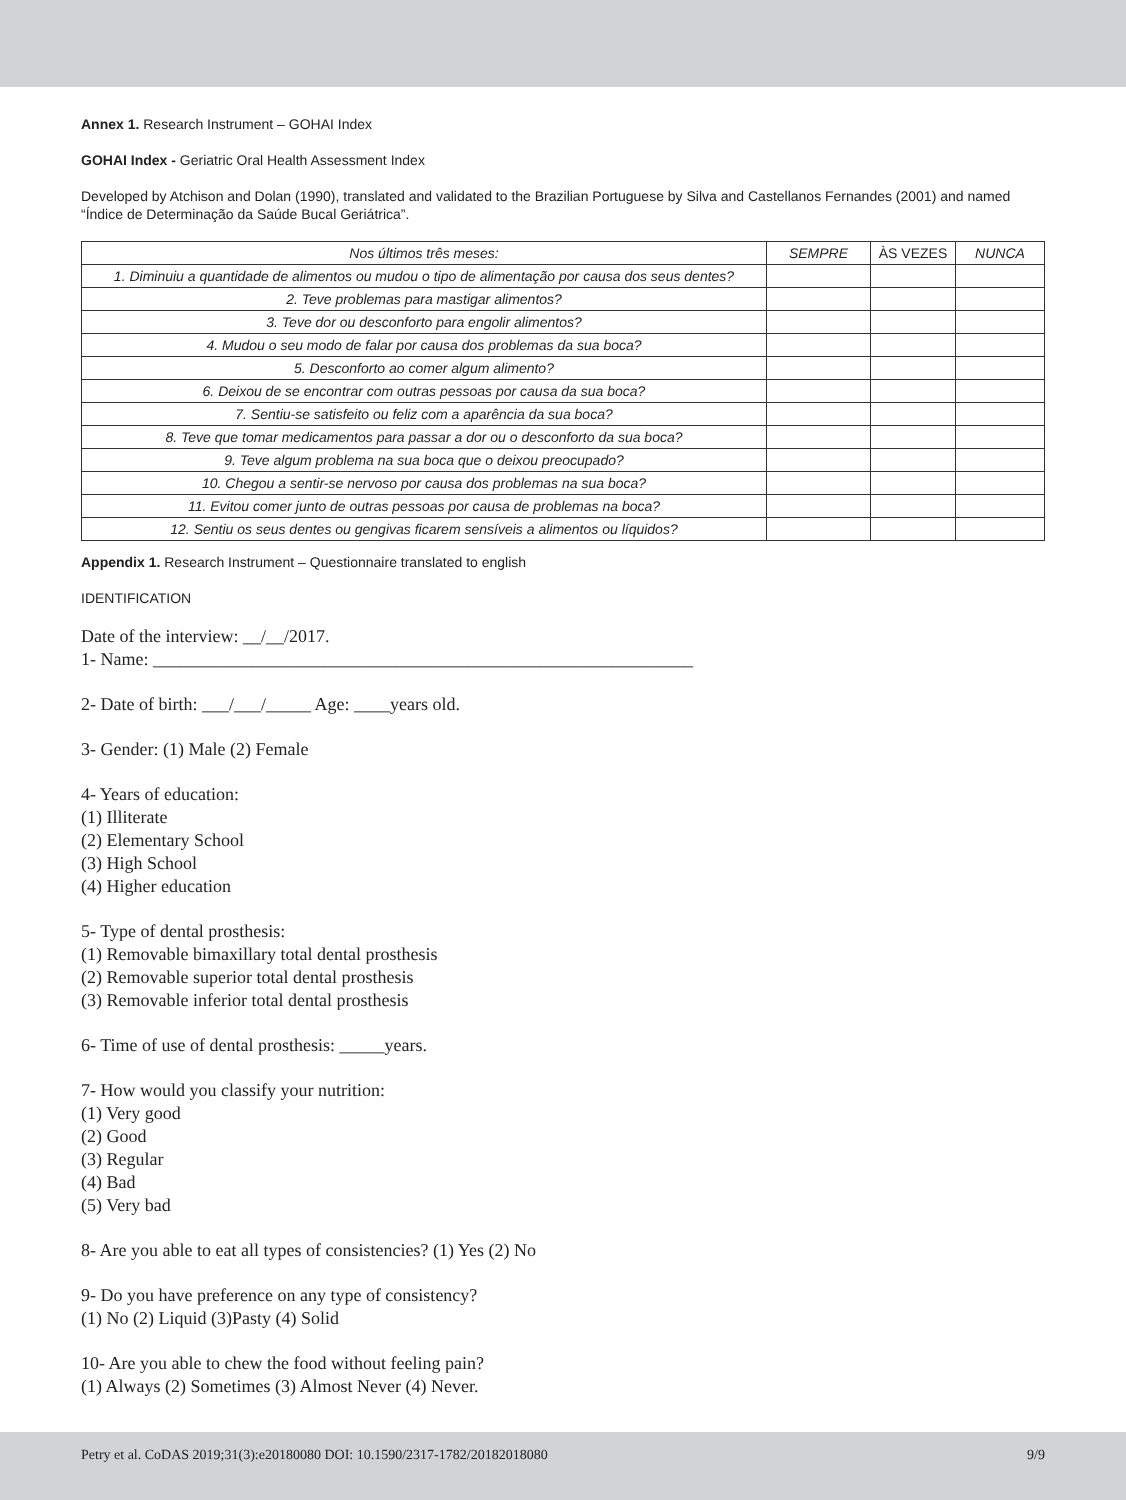Annex 1. Research Instrument – GOHAI Index
GOHAI Index - Geriatric Oral Health Assessment Index
Developed by Atchison and Dolan (1990), translated and validated to the Brazilian Portuguese by Silva and Castellanos Fernandes (2001) and named “Índice de Determinação da Saúde Bucal Geriátrica”.
| Nos últimos três meses: | SEMPRE | ÀS VEZES | NUNCA |
| --- | --- | --- | --- |
| 1. Diminuiu a quantidade de alimentos ou mudou o tipo de alimentação por causa dos seus dentes? | | | |
| 2. Teve problemas para mastigar alimentos? | | | |
| 3. Teve dor ou desconforto para engolir alimentos? | | | |
| 4. Mudou o seu modo de falar por causa dos problemas da sua boca? | | | |
| 5. Desconforto ao comer algum alimento? | | | |
| 6. Deixou de se encontrar com outras pessoas por causa da sua boca? | | | |
| 7. Sentiu-se satisfeito ou feliz com a aparência da sua boca? | | | |
| 8. Teve que tomar medicamentos para passar a dor ou o desconforto da sua boca? | | | |
| 9. Teve algum problema na sua boca que o deixou preocupado? | | | |
| 10. Chegou a sentir-se nervoso por causa dos problemas na sua boca? | | | |
| 11. Evitou comer junto de outras pessoas por causa de problemas na boca? | | | |
| 12. Sentiu os seus dentes ou gengivas ficarem sensíveis a alimentos ou líquidos? | | | |
Appendix 1. Research Instrument – Questionnaire translated to english
IDENTIFICATION
Date of the interview: __/__/2017.
1- Name: ____________________________________________________________
2- Date of birth: ___/___/_____ Age: ____years old.
3- Gender: (1) Male (2) Female
4- Years of education:
(1) Illiterate
(2) Elementary School
(3) High School
(4) Higher education
5- Type of dental prosthesis:
(1) Removable bimaxillary total dental prosthesis
(2) Removable superior total dental prosthesis
(3) Removable inferior total dental prosthesis
6- Time of use of dental prosthesis: _____years.
7- How would you classify your nutrition:
(1) Very good
(2) Good
(3) Regular
(4) Bad
(5) Very bad
8- Are you able to eat all types of consistencies? (1) Yes (2) No
9- Do you have preference on any type of consistency?
(1) No (2) Liquid (3)Pasty (4) Solid
10- Are you able to chew the food without feeling pain?
(1) Always (2) Sometimes (3) Almost Never (4) Never.
Petry et al. CoDAS 2019;31(3):e20180080 DOI: 10.1590/2317-1782/20182018080 9/9